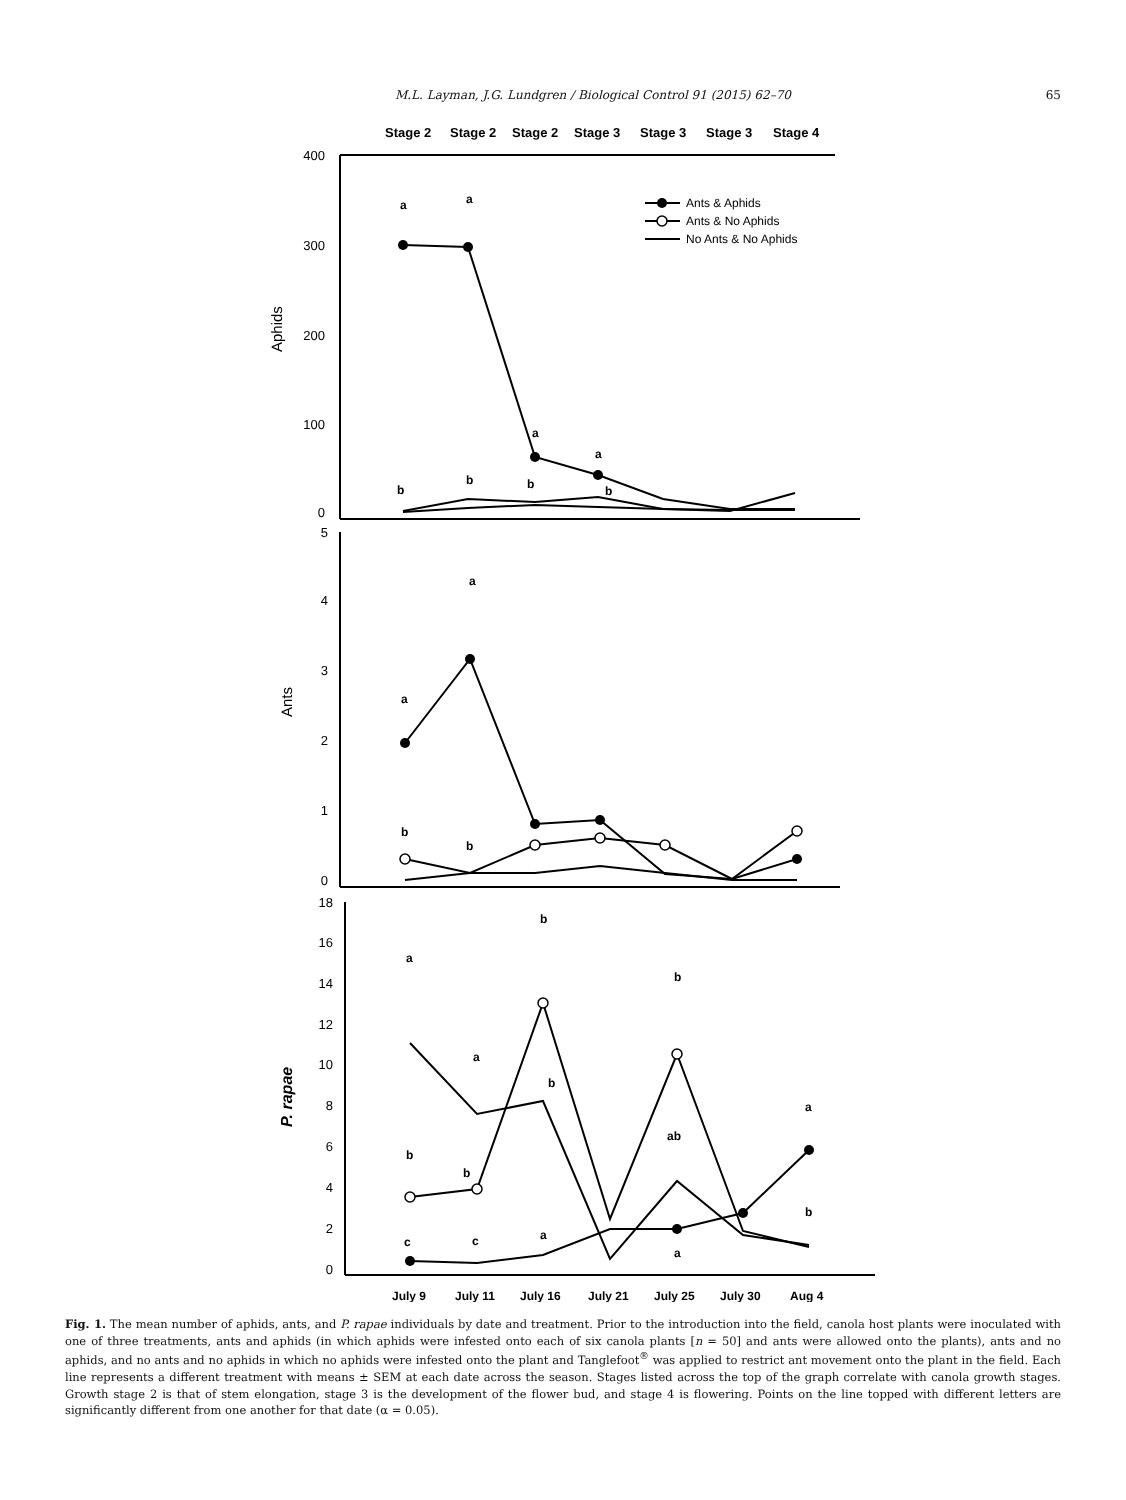M.L. Layman, J.G. Lundgren / Biological Control 91 (2015) 62–70 65
Stage 2
Stage 2
Stage 2
Stage 3
Stage 3
Stage 3
Stage 4
400
300
200
100
0
5
4
3
2
1
0
18
16
14
12
10
8
6
4
2
0
Ants & Aphids
Ants & No Aphids
No Ants & No Aphids
Aphids
Ants
P. rapae
a
a
a
a
b
b
b
b
a
a
b
b
a
b
a
b
b
ab
a
b
b
b
c
c
a
a
July 9
July 11
July 16
July 21
July 25
July 30
Aug 4
Fig. 1. The mean number of aphids, ants, and P. rapae individuals by date and treatment. Prior to the introduction into the field, canola host plants were inoculated with one of three treatments, ants and aphids (in which aphids were infested onto each of six canola plants [n = 50] and ants were allowed onto the plants), ants and no aphids, and no ants and no aphids in which no aphids were infested onto the plant and Tanglefoot<sup>®</sup> was applied to restrict ant movement onto the plant in the field. Each line represents a different treatment with means ± SEM at each date across the season. Stages listed across the top of the graph correlate with canola growth stages. Growth stage 2 is that of stem elongation, stage 3 is the development of the flower bud, and stage 4 is flowering. Points on the line topped with different letters are significantly different from one another for that date (α = 0.05).